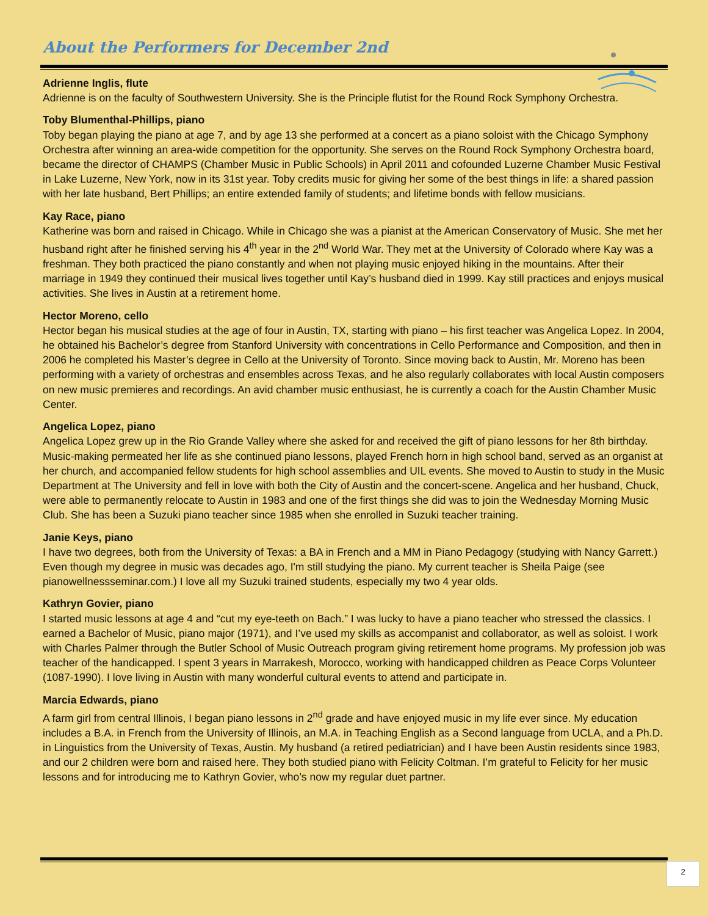About the Performers for December 2nd
Adrienne Inglis, flute
Adrienne is on the faculty of Southwestern University. She is the Principle flutist for the Round Rock Symphony Orchestra.
Toby Blumenthal-Phillips, piano
Toby began playing the piano at age 7, and by age 13 she performed at a concert as a piano soloist with the Chicago Symphony Orchestra after winning an area-wide competition for the opportunity. She serves on the Round Rock Symphony Orchestra board, became the director of CHAMPS (Chamber Music in Public Schools) in April 2011 and cofounded Luzerne Chamber Music Festival in Lake Luzerne, New York, now in its 31st year. Toby credits music for giving her some of the best things in life: a shared passion with her late husband, Bert Phillips; an entire extended family of students; and lifetime bonds with fellow musicians.
Kay Race, piano
Katherine was born and raised in Chicago. While in Chicago she was a pianist at the American Conservatory of Music. She met her husband right after he finished serving his 4<sup>th</sup> year in the 2<sup>nd</sup> World War. They met at the University of Colorado where Kay was a freshman. They both practiced the piano constantly and when not playing music enjoyed hiking in the mountains. After their marriage in 1949 they continued their musical lives together until Kay’s husband died in 1999. Kay still practices and enjoys musical activities. She lives in Austin at a retirement home.
Hector Moreno, cello
Hector began his musical studies at the age of four in Austin, TX, starting with piano – his first teacher was Angelica Lopez. In 2004, he obtained his Bachelor’s degree from Stanford University with concentrations in Cello Performance and Composition, and then in 2006 he completed his Master’s degree in Cello at the University of Toronto. Since moving back to Austin, Mr. Moreno has been performing with a variety of orchestras and ensembles across Texas, and he also regularly collaborates with local Austin composers on new music premieres and recordings. An avid chamber music enthusiast, he is currently a coach for the Austin Chamber Music Center.
Angelica Lopez, piano
Angelica Lopez grew up in the Rio Grande Valley where she asked for and received the gift of piano lessons for her 8th birthday. Music-making permeated her life as she continued piano lessons, played French horn in high school band, served as an organist at her church, and accompanied fellow students for high school assemblies and UIL events. She moved to Austin to study in the Music Department at The University and fell in love with both the City of Austin and the concert-scene. Angelica and her husband, Chuck, were able to permanently relocate to Austin in 1983 and one of the first things she did was to join the Wednesday Morning Music Club. She has been a Suzuki piano teacher since 1985 when she enrolled in Suzuki teacher training.
Janie Keys, piano
I have two degrees, both from the University of Texas: a BA in French and a MM in Piano Pedagogy (studying with Nancy Garrett.) Even though my degree in music was decades ago, I'm still studying the piano. My current teacher is Sheila Paige (see pianowellnessseminar.com.) I love all my Suzuki trained students, especially my two 4 year olds.
Kathryn Govier, piano
I started music lessons at age 4 and “cut my eye-teeth on Bach.” I was lucky to have a piano teacher who stressed the classics. I earned a Bachelor of Music, piano major (1971), and I’ve used my skills as accompanist and collaborator, as well as soloist. I work with Charles Palmer through the Butler School of Music Outreach program giving retirement home programs. My profession job was teacher of the handicapped. I spent 3 years in Marrakesh, Morocco, working with handicapped children as Peace Corps Volunteer (1087-1990). I love living in Austin with many wonderful cultural events to attend and participate in.
Marcia Edwards, piano
A farm girl from central Illinois, I began piano lessons in 2<sup>nd</sup> grade and have enjoyed music in my life ever since. My education includes a B.A. in French from the University of Illinois, an M.A. in Teaching English as a Second language from UCLA, and a Ph.D. in Linguistics from the University of Texas, Austin. My husband (a retired pediatrician) and I have been Austin residents since 1983, and our 2 children were born and raised here. They both studied piano with Felicity Coltman. I’m grateful to Felicity for her music lessons and for introducing me to Kathryn Govier, who’s now my regular duet partner.
2